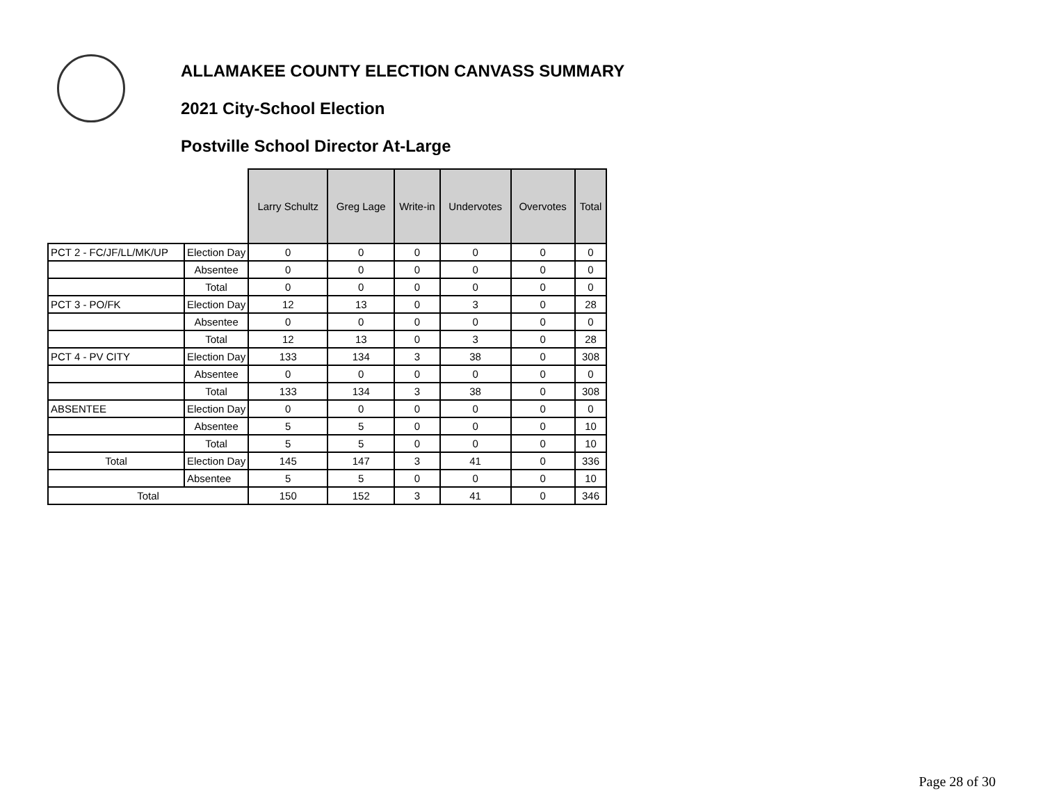ALLAMAKEE COUNTY ELECTION CANVASS SUMMARY
2021 City-School Election
Postville School Director At-Large
| | | Larry Schultz | Greg Lage | Write-in | Undervotes | Overvotes | Total |
| PCT 2 - FC/JF/LL/MK/UP | Election Day | 0 | 0 | 0 | 0 | 0 | 0 |
| | Absentee | 0 | 0 | 0 | 0 | 0 | 0 |
| | Total | 0 | 0 | 0 | 0 | 0 | 0 |
| PCT 3 - PO/FK | Election Day | 12 | 13 | 0 | 3 | 0 | 28 |
| | Absentee | 0 | 0 | 0 | 0 | 0 | 0 |
| | Total | 12 | 13 | 0 | 3 | 0 | 28 |
| PCT 4 - PV CITY | Election Day | 133 | 134 | 3 | 38 | 0 | 308 |
| | Absentee | 0 | 0 | 0 | 0 | 0 | 0 |
| | Total | 133 | 134 | 3 | 38 | 0 | 308 |
| ABSENTEE | Election Day | 0 | 0 | 0 | 0 | 0 | 0 |
| | Absentee | 5 | 5 | 0 | 0 | 0 | 10 |
| | Total | 5 | 5 | 0 | 0 | 0 | 10 |
| Total | Election Day | 145 | 147 | 3 | 41 | 0 | 336 |
| | Absentee | 5 | 5 | 0 | 0 | 0 | 10 |
| Total | | 150 | 152 | 3 | 41 | 0 | 346 |
Page 28 of 30